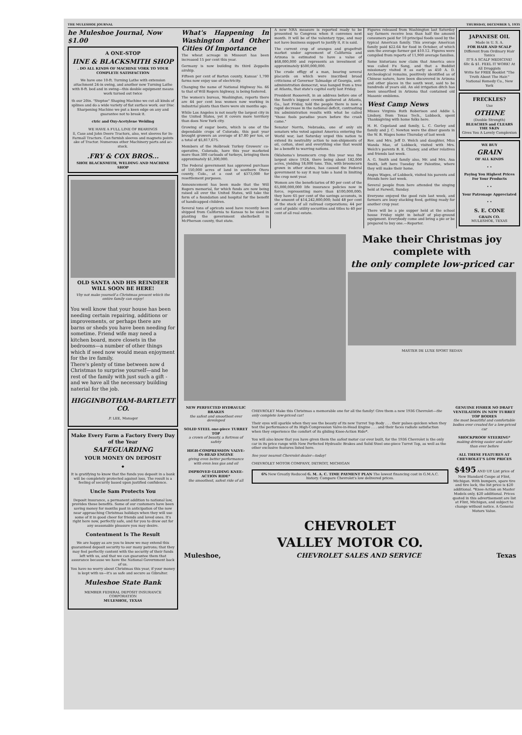THE MULESHOE JOURNAL THURSDAY, DECEMBER 5, 1935
he Muleshoe Journal, Now $1.00
A ONE-STOP
IINE & BLACKSMITH SHOP
. DO ALL KINDS OF MACHINE VORK TO YOUR COMPLETE SATISFACTION
We have one 10-ft. Turning Lathe with extension attachment 24-in swing, and another new Turning Lathe with 8-ft. bed and in swing—this double equipment means work turned out twice
th our 20in. "Steptoe" Shaping Machine we cut all kinds of splines and do a wide variety of flat surface work. our Disc Sharpening Machine we put a keen edge on any and guarantee not to break it.
ctric and Oxy-Acetylene Welding
WE HAVE A FULL LINE OF BEARINGS
ll, Case and John Deere Tractors, also, wet sleeves for In- Farmall Tractors. Can furnish sleeves and magneto points ake of Tractor. Numerous other Machinery parts and ac- stock.
.FRY & COX BROS...
SHOE BLACKSMITH, WELDING AND MACHINE SHOP
OLD SANTA AND HIS REINDEER WILL SOON BE HERE!
Vhy not make yourself a Christmas present which the entire family can enjoy!
You well know that your house has been needing certain repairing, additions or improvements, or perhaps there are barns or sheds you have been needing for sometime. Friend wife may need a kitchen board, more closets in the bedrooms—a number of other things which if seed now would mean enjoyment for the ire family.
There's plenty of time between now d Christmas to surprise yourself—and he rest of the family with just such a gift -and we have all the necessary building naterial for the job.
HIGGINBOTHAM-BARTLETT CO.
.P. LEE, Manager
Make Every Farm a Factory Every Day of the Year
SAFEGUARDING
YOUR MONEY ON DEPOSIT
◆
It is gratifying to know that the funds you deposit in a bank will be completely protected against loss. The result is a feeling of security based upon justified confidence.
Uncle Sam Protects You
Deposit Insurance, a permanent addition to national law, provides these benefits. Some of our customers have been saving money for months past in anticipation of the now near approaching Christmas holidays when they will use some of it in good cheer for friends and loved ones. It's right here now, perfectly safe, and for you to draw out for any seasonable pleasure you may desire.
Contentment Is The Result
We are happy as are you to know we may extend this guaranteed deposit security to our many patrons; that they may feel perfectly content with the security of their funds left with us, and that we can guarantee them that assurance because we have the National Government back of us.
You have no worry about Christmas this year, if your money is kept with us—it's as safe and secure as Gibralter.
Muleshoe State Bank
MEMBER FEDERAL DEPOSIT INSURANCE CORPORATION
MULESHOE, TEXAS
What's Happening In Washington And Other Cities Of Importance
The wheat acreage in Missouri has been increased 15 per cent this year.
Germany is now building its third Zeppelin airship.
Fifteen per cent of Barton county, Kansas' 1,700 farms now enjoy use of electricity.
Changing the name of National Highway No. 66 to that of Will Rogers highway, is being fostered.
The women's bureau, Washington, reports there are 44 per cent less women now working in industrial plants than there were six months ago.
While Los Angeles is not nearly the largest city in the United States, yet it covers more territory than does New York city.
Growing of sugar beets, which is one of the dependable crops of Colorado, this past year brought growers an average of $7.80 per ton, or a total of $5,817,675.
Members of the Holbrook Turkey Growers' co-operative, Colorado, have this year marketed more than 300 carloads of turkeys, bringing them approximately $1,300,000.
The Federal government has approved purchase of 150,000 acres of land in southern Otero county, Colo., at a cost of $373,000 for resettlement purposes.
Announcement has been made that the Will Rogers memorial, for which funds are now being raised all over the United States, will take the form of a foundation and hospital for the benefit of handicapped children.
Several tons of apricots seed have recently been shipped from California to Kansas to be used in planting the government shelterbelt in McPherson county, that state.
A new NRA measure is reported ready to be presented to Congress when it convenes next month. It will be of the valuntary type, and may not have business support to justify it, it is said.
The current crop of oranges and grapefruit market under agreement of California and Arizona is estimated to have a value of $68,000,000 and represents an investment of approximately $500,000,000.
The crude effigy of a man, bearing several placards on which were inscribed broad criticisms of Governor Talmadge of Georgia, anti-administration democrat, was hanged from a tree at Atlanta, that state's capitol early last Friday.
President Roosevelt, in an address before one of the South's biggest crowds gathered at Atlanta, Ga., last Friday, told the people there is now a rapid decrease in the national deficit, contrasting his administration results with what he called "those fools paradise years before the crash came."
Senator Norris, Nebraska, one of only six senators who voted against America entering the World war, last Saturday urged this nation to extend its neutrality action to non-shipments of oil, cotton, steel and everything else that would be a benefit to warring nations.
Oklahoma's broomcorn crop this year was the largest since 1924, there being about 182,000 acres, yielding 18,000 tons. This, with broomcorn grown in other states, has caused the Federal government to say it may take a hand in limiting the crop next year.
Women are the beneficiaries of 80 per cent of the 65,000,000,000 life insurance policies now in force, representing more than $100,000,000; they have 65 per cent of the savings acconuts, in the amount of $14,242,800,000; hold 48 per cent of the stock of all railroad corporations; 44 per cent of public utility securities and titles to 40 per cent of all real estate.
Figures released from Washington last Saturday say farmers receive less than half the amount consumers paid for 10 principal foods used by the typical American family. This average American family paid $22.64 for food in October, of which sum the average farmer got $10.12. Figures were compiled from reports of 11,900 average families.
Some historians now claim that America once was called Fu Sang, and that a Buddist missionary visited it as early as 450 A. D. Archeological remains, positively identified as of Chinese nature, have been discovered in Arizona and other places in the south west, said to be hundreds of years old. An old irrigation ditch has been unearthed in Arizona that contained old Masonic emblems.
West Camp News
Misses Virginia Ruth Roberison and Addie L Lindsey, from Texas Tech., Lubbock, spent Thanksgiving with home folks here.
H. H. Copeland and family, L. C. Gurley and family and J. C. Newton were the diner guests in the W. B. Wages home Thursday of last week
Rev. and Mrs. Jeff D. Welch and daughter, Miss Wanda Mae, of Lubbock, visited with Mrs. Welch's parents B. E. Chaney, and other relatives and friends last week.
A. G. Smith and family also, Mr. and Mrs. Asa Smith, left here Tuesday for Palestine, where they will make their home.
Angus Wages, of Lubbock, visited his parents and friends here last week.
Several people from here attended the singing held at Farwell, Sunday.
Everyone enjoyed the good rain last week, and farmers are busy stacking feed, getting ready for another crop year.
There will be a pie supper held at the school house Friday night in behalf of play-ground equipment. Everybody come and bring a pie or be prepared to buy one.—Reporter.
JAPANESE OIL
Made in U. S. A.
FOR HAIR AND SCALP
Different from Ordinary Hair Tonics
IT'S A SCALP MEDICINE!
60c & $1. FEEL IT WORK! At All Druggists
Write for FREE Booklet "The Truth About The Hair." National Remedy Co., New York
FRECKLES?
Use
OTHINE
(Double Strength)
BLEACHES and CLEARS THE SKIN
Gives You A Lovely Complexion
WE BUY
GRAIN
OF ALL KINDS
• •
Paying You Highest Prices For Your Products
• •
Your Patronage Appreciated
• •
S. E. CONE
GRAIN CO.
MULESHOE, TEXAS
Make their Christmas joy complete with
the only complete low-priced car
MASTER DE LUXE SPORT SEDAN
NEW PERFECTED HYDRAULIC BRAKES
the safest and smoothest ever developed
SOLID STEEL one-piece TURRET TOP
a crown of beauty, a fortress of safety
HIGH-COMPRESSION VALVE-IN-HEAD ENGINE
giving even better performance with even less gas and oil
IMPROVED GLIDING KNEE-ACTION RIDE*
the smoothest, safest ride of all
CHEVROLET Make this Christmas a memorable one for all the family! Give them a new 1936 Chevrolet—the only complete low-priced car!
Their eyes will sparkle when they see the beauty of its new Turret Top Body . . . their pulses quicken when they test the performance of its High-Compression Valve-in-Head Engine . . . and their faces radiate satisfaction when they experience the comfort of its gliding Knee-Action Ride*.
You will also know that you have given them the safest motor car ever built, for the 1936 Chevrolet is the only car in its price range with New Perfected Hydraulic Brakes and Solid Steel one-piece Turret Top, as well as the other exclusive features listed here.
See your nearest Chevrolet dealer—today!
CHEVROLET MOTOR COMPANY, DETROIT, MICHIGAN
6% New Greatly Reduced G. M. A. C. TIME PAYMENT PLAN The lowest financing cost in G.M.A.C. history. Compare Chevrolet's low delivered prices.
GENUINE FISHER NO DRAFT VENTILATION IN NEW TURRET TOP BODIES
the most beautiful and comfortable bodies ever created for a low-priced car
SHOCKPROOF STEERING*
making driving easier and safer than ever before
ALL THESE FEATURES AT CHEVROLET'S LOW PRICES
$495 AND UP. List price of New Standard Coupe at Flint, Michigan. With bumpers, spare tire and tire lock, the list price is $20 additional. *Knee-Action on Master Models only, $20 additional. Prices quoted in this advertisement are list at Flint, Michigan, and subject to change without notice. A General Motors Value.
CHEVROLET
VALLEY MOTOR CO.
Muleshoe, CHEVROLET SALES AND SERVICE Texas